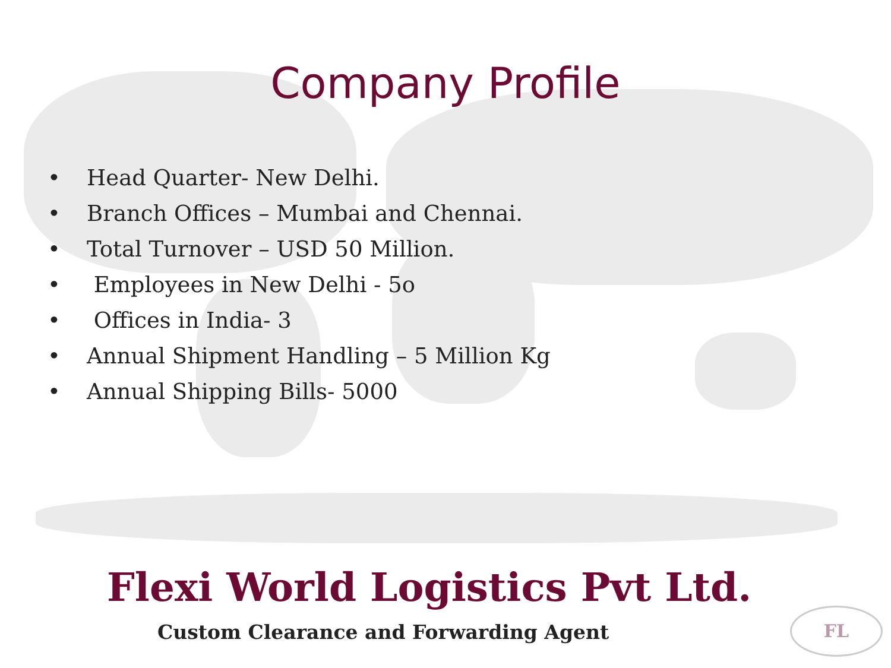Company Profile
• Head Quarter- New Delhi.
• Branch Offices – Mumbai and Chennai.
• Total Turnover – USD 50 Million.
• Employees in New Delhi - 5o
• Offices in India- 3
• Annual Shipment Handling – 5 Million Kg
• Annual Shipping Bills- 5000
Flexi World Logistics Pvt Ltd.
Custom Clearance and Forwarding Agent
FL